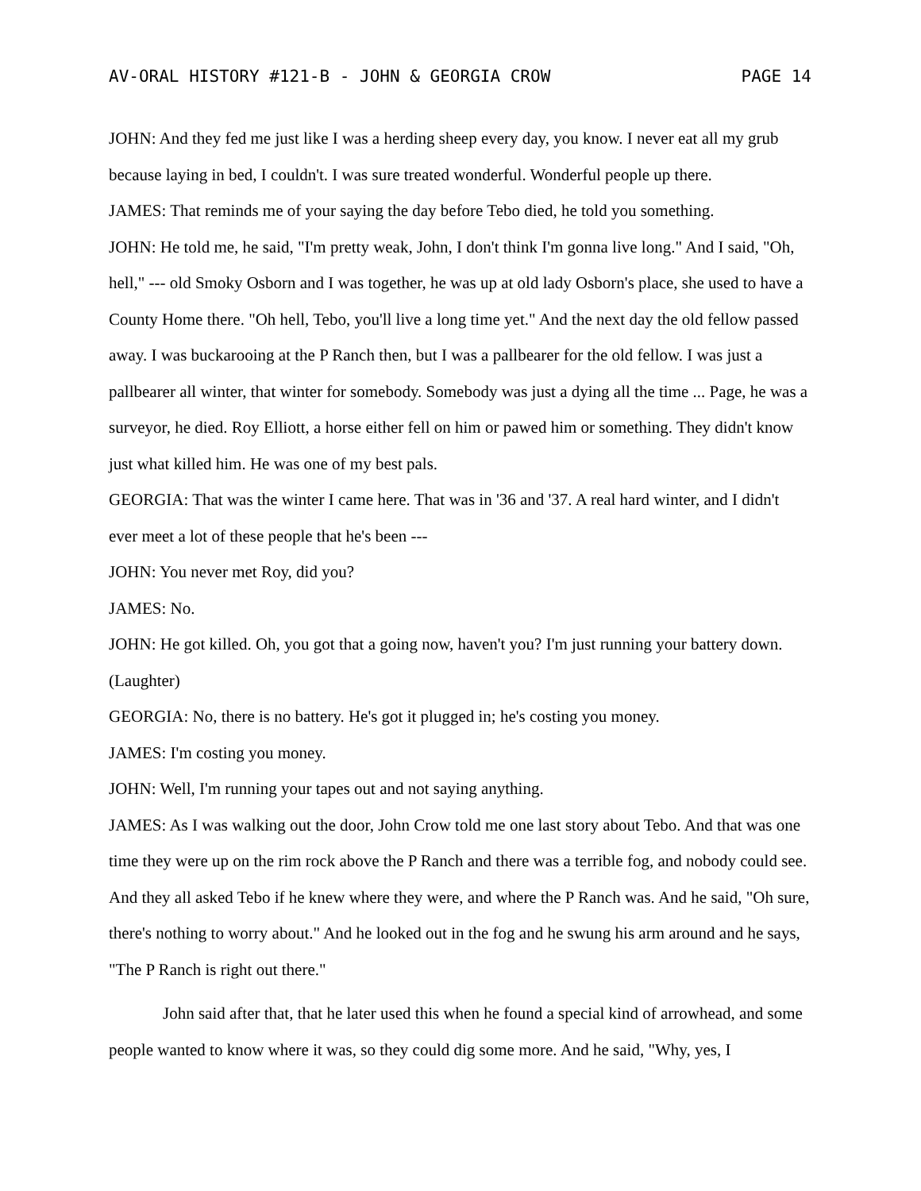AV-ORAL HISTORY #121-B - JOHN & GEORGIA CROW PAGE 14
JOHN: And they fed me just like I was a herding sheep every day, you know. I never eat all my grub because laying in bed, I couldn't. I was sure treated wonderful. Wonderful people up there.
JAMES: That reminds me of your saying the day before Tebo died, he told you something.
JOHN: He told me, he said, "I'm pretty weak, John, I don't think I'm gonna live long." And I said, "Oh, hell," --- old Smoky Osborn and I was together, he was up at old lady Osborn's place, she used to have a County Home there. "Oh hell, Tebo, you'll live a long time yet." And the next day the old fellow passed away. I was buckarooing at the P Ranch then, but I was a pallbearer for the old fellow. I was just a pallbearer all winter, that winter for somebody. Somebody was just a dying all the time ... Page, he was a surveyor, he died. Roy Elliott, a horse either fell on him or pawed him or something. They didn't know just what killed him. He was one of my best pals.
GEORGIA: That was the winter I came here. That was in '36 and '37. A real hard winter, and I didn't ever meet a lot of these people that he's been ---
JOHN: You never met Roy, did you?
JAMES: No.
JOHN: He got killed. Oh, you got that a going now, haven't you? I'm just running your battery down. (Laughter)
GEORGIA: No, there is no battery. He's got it plugged in; he's costing you money.
JAMES: I'm costing you money.
JOHN: Well, I'm running your tapes out and not saying anything.
JAMES: As I was walking out the door, John Crow told me one last story about Tebo. And that was one time they were up on the rim rock above the P Ranch and there was a terrible fog, and nobody could see. And they all asked Tebo if he knew where they were, and where the P Ranch was. And he said, "Oh sure, there's nothing to worry about." And he looked out in the fog and he swung his arm around and he says, "The P Ranch is right out there."
John said after that, that he later used this when he found a special kind of arrowhead, and some people wanted to know where it was, so they could dig some more. And he said, "Why, yes, I